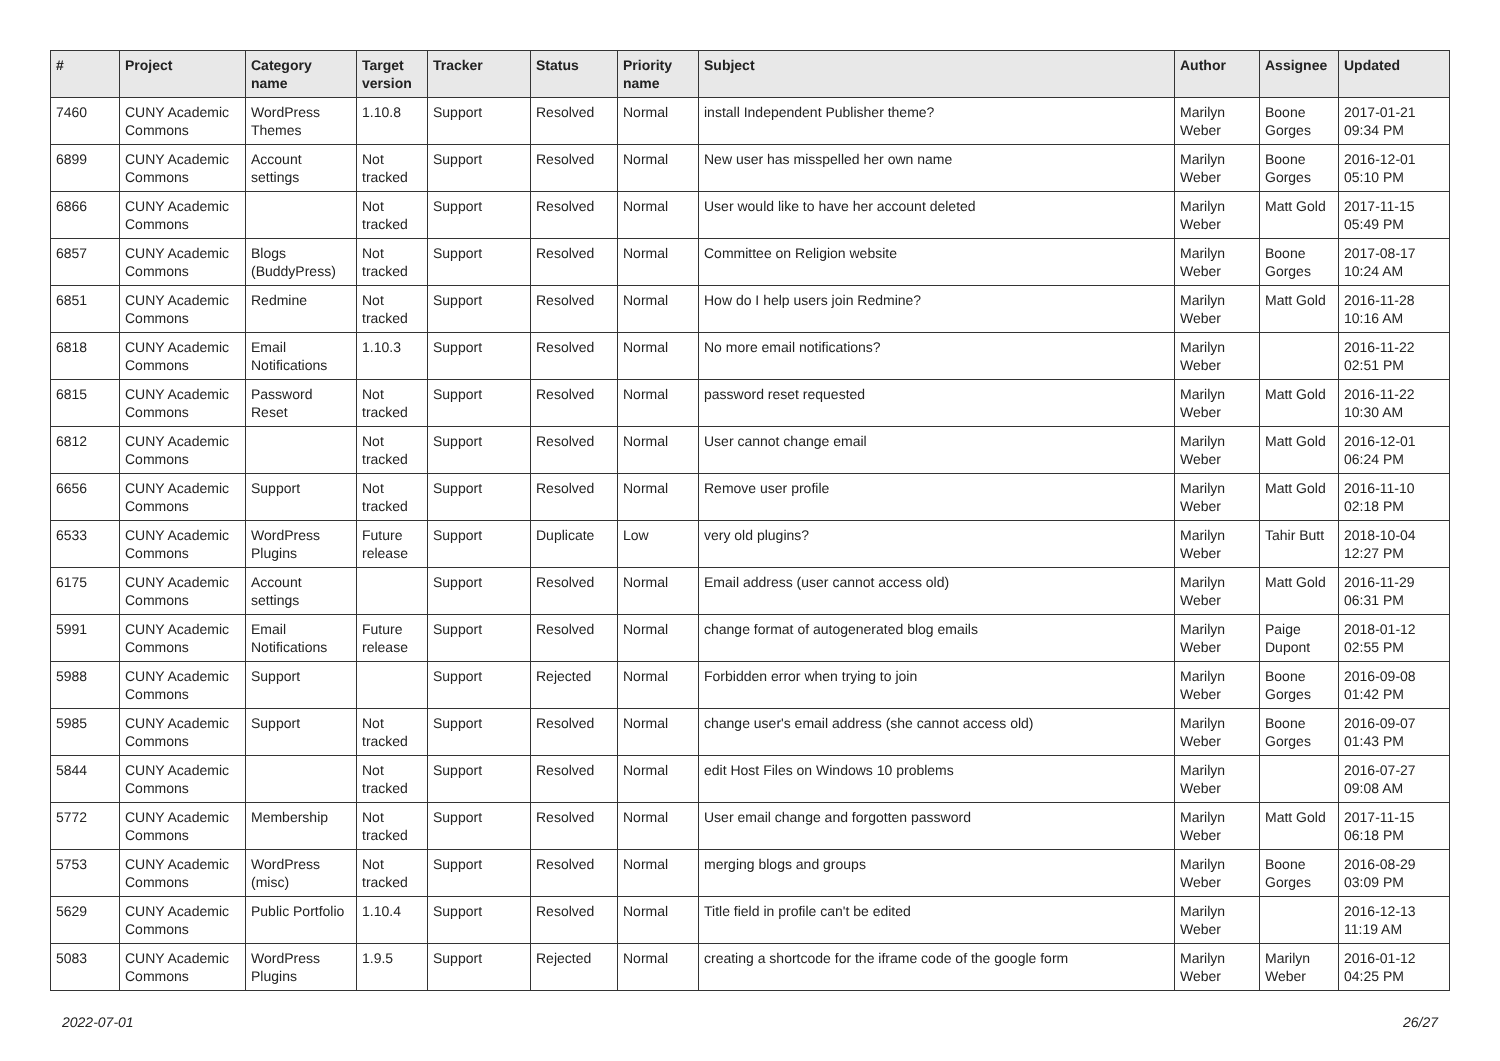| # | Project | Category name | Target version | Tracker | Status | Priority name | Subject | Author | Assignee | Updated |
| --- | --- | --- | --- | --- | --- | --- | --- | --- | --- | --- |
| 7460 | CUNY Academic Commons | WordPress Themes | 1.10.8 | Support | Resolved | Normal | install Independent Publisher theme? | Marilyn Weber | Boone Gorges | 2017-01-21 09:34 PM |
| 6899 | CUNY Academic Commons | Account settings | Not tracked | Support | Resolved | Normal | New user has misspelled her own name | Marilyn Weber | Boone Gorges | 2016-12-01 05:10 PM |
| 6866 | CUNY Academic Commons | | Not tracked | Support | Resolved | Normal | User would like to have her account deleted | Marilyn Weber | Matt Gold | 2017-11-15 05:49 PM |
| 6857 | CUNY Academic Commons | Blogs (BuddyPress) | Not tracked | Support | Resolved | Normal | Committee on Religion website | Marilyn Weber | Boone Gorges | 2017-08-17 10:24 AM |
| 6851 | CUNY Academic Commons | Redmine | Not tracked | Support | Resolved | Normal | How do I help users join Redmine? | Marilyn Weber | Matt Gold | 2016-11-28 10:16 AM |
| 6818 | CUNY Academic Commons | Email Notifications | 1.10.3 | Support | Resolved | Normal | No more email notifications? | Marilyn Weber | | 2016-11-22 02:51 PM |
| 6815 | CUNY Academic Commons | Password Reset | Not tracked | Support | Resolved | Normal | password reset requested | Marilyn Weber | Matt Gold | 2016-11-22 10:30 AM |
| 6812 | CUNY Academic Commons | | Not tracked | Support | Resolved | Normal | User cannot change email | Marilyn Weber | Matt Gold | 2016-12-01 06:24 PM |
| 6656 | CUNY Academic Commons | Support | Not tracked | Support | Resolved | Normal | Remove user profile | Marilyn Weber | Matt Gold | 2016-11-10 02:18 PM |
| 6533 | CUNY Academic Commons | WordPress Plugins | Future release | Support | Duplicate | Low | very old plugins? | Marilyn Weber | Tahir Butt | 2018-10-04 12:27 PM |
| 6175 | CUNY Academic Commons | Account settings | | Support | Resolved | Normal | Email address (user cannot access old) | Marilyn Weber | Matt Gold | 2016-11-29 06:31 PM |
| 5991 | CUNY Academic Commons | Email Notifications | Future release | Support | Resolved | Normal | change format of autogenerated blog emails | Marilyn Weber | Paige Dupont | 2018-01-12 02:55 PM |
| 5988 | CUNY Academic Commons | Support | | Support | Rejected | Normal | Forbidden error when trying to join | Marilyn Weber | Boone Gorges | 2016-09-08 01:42 PM |
| 5985 | CUNY Academic Commons | Support | Not tracked | Support | Resolved | Normal | change user's email address (she cannot access old) | Marilyn Weber | Boone Gorges | 2016-09-07 01:43 PM |
| 5844 | CUNY Academic Commons | | Not tracked | Support | Resolved | Normal | edit Host Files on Windows 10 problems | Marilyn Weber | | 2016-07-27 09:08 AM |
| 5772 | CUNY Academic Commons | Membership | Not tracked | Support | Resolved | Normal | User email change and forgotten password | Marilyn Weber | Matt Gold | 2017-11-15 06:18 PM |
| 5753 | CUNY Academic Commons | WordPress (misc) | Not tracked | Support | Resolved | Normal | merging blogs and groups | Marilyn Weber | Boone Gorges | 2016-08-29 03:09 PM |
| 5629 | CUNY Academic Commons | Public Portfolio | 1.10.4 | Support | Resolved | Normal | Title field in profile can't be edited | Marilyn Weber | | 2016-12-13 11:19 AM |
| 5083 | CUNY Academic Commons | WordPress Plugins | 1.9.5 | Support | Rejected | Normal | creating a shortcode for the iframe code of the google form | Marilyn Weber | Marilyn Weber | 2016-01-12 04:25 PM |
2022-07-01 26/27